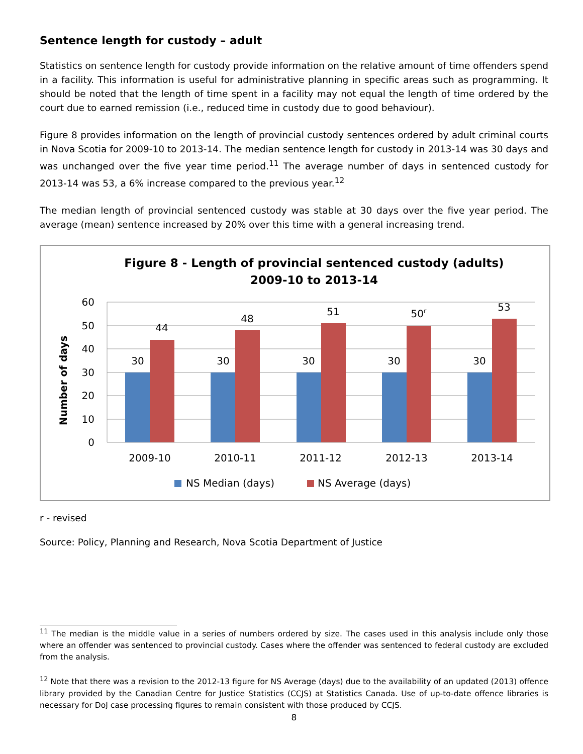Sentence length for custody – adult
Statistics on sentence length for custody provide information on the relative amount of time offenders spend in a facility. This information is useful for administrative planning in specific areas such as programming. It should be noted that the length of time spent in a facility may not equal the length of time ordered by the court due to earned remission (i.e., reduced time in custody due to good behaviour).
Figure 8 provides information on the length of provincial custody sentences ordered by adult criminal courts in Nova Scotia for 2009-10 to 2013-14. The median sentence length for custody in 2013-14 was 30 days and was unchanged over the five year time period.<sup>11</sup> The average number of days in sentenced custody for 2013-14 was 53, a 6% increase compared to the previous year.<sup>12</sup>
The median length of provincial sentenced custody was stable at 30 days over the five year period. The average (mean) sentence increased by 20% over this time with a general increasing trend.
Figure 8 - Length of provincial sentenced custody (adults)
2009-10 to 2013-14
60
50
40
30
20
10
0
Number of days
30
44
30
48
30
51
30
50r
30
53
2009-10
2010-11
2011-12
2012-13
2013-14
NS Median (days)
NS Average (days)
r - revised
Source: Policy, Planning and Research, Nova Scotia Department of Justice
<sup>11</sup> The median is the middle value in a series of numbers ordered by size. The cases used in this analysis include only those where an offender was sentenced to provincial custody. Cases where the offender was sentenced to federal custody are excluded from the analysis.
<sup>12</sup> Note that there was a revision to the 2012-13 figure for NS Average (days) due to the availability of an updated (2013) offence library provided by the Canadian Centre for Justice Statistics (CCJS) at Statistics Canada. Use of up-to-date offence libraries is necessary for DoJ case processing figures to remain consistent with those produced by CCJS.
8